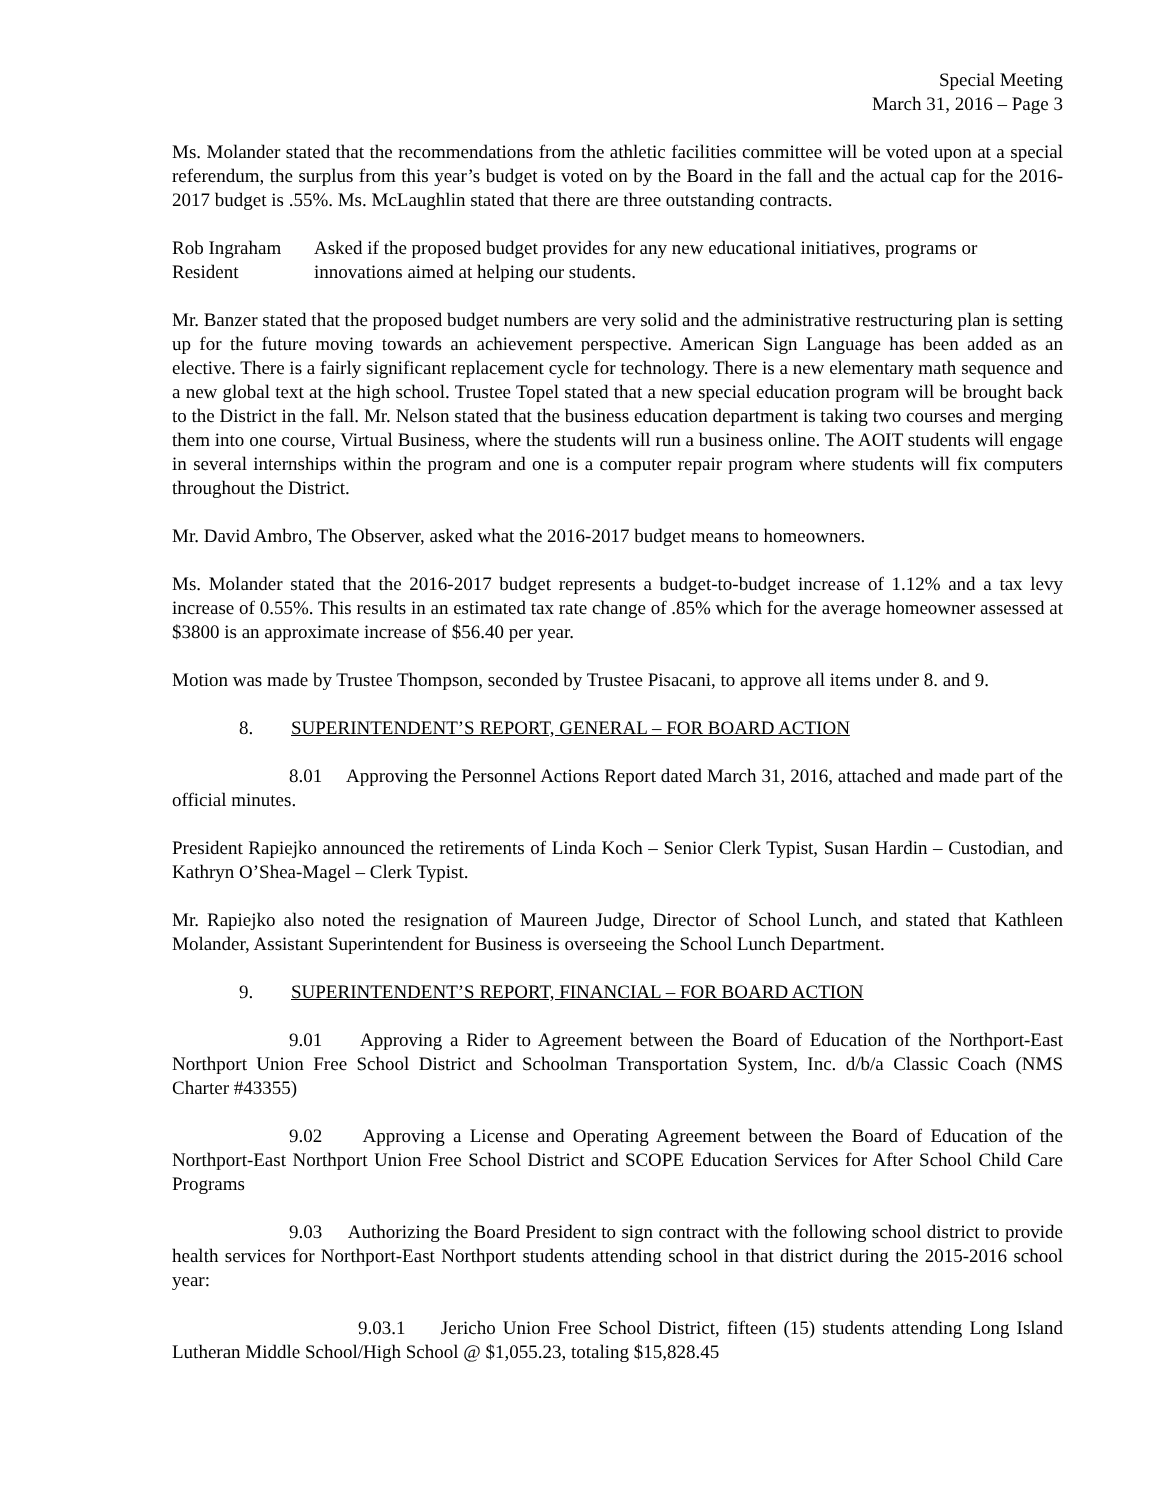Special Meeting
March 31, 2016 – Page 3
Ms. Molander stated that the recommendations from the athletic facilities committee will be voted upon at a special referendum, the surplus from this year’s budget is voted on by the Board in the fall and the actual cap for the 2016-2017 budget is .55%. Ms. McLaughlin stated that there are three outstanding contracts.
Rob Ingraham
Resident
Asked if the proposed budget provides for any new educational initiatives, programs or innovations aimed at helping our students.
Mr. Banzer stated that the proposed budget numbers are very solid and the administrative restructuring plan is setting up for the future moving towards an achievement perspective. American Sign Language has been added as an elective. There is a fairly significant replacement cycle for technology. There is a new elementary math sequence and a new global text at the high school. Trustee Topel stated that a new special education program will be brought back to the District in the fall. Mr. Nelson stated that the business education department is taking two courses and merging them into one course, Virtual Business, where the students will run a business online. The AOIT students will engage in several internships within the program and one is a computer repair program where students will fix computers throughout the District.
Mr. David Ambro, The Observer, asked what the 2016-2017 budget means to homeowners.
Ms. Molander stated that the 2016-2017 budget represents a budget-to-budget increase of 1.12% and a tax levy increase of 0.55%. This results in an estimated tax rate change of .85% which for the average homeowner assessed at $3800 is an approximate increase of $56.40 per year.
Motion was made by Trustee Thompson, seconded by Trustee Pisacani, to approve all items under 8. and 9.
8. SUPERINTENDENT’S REPORT, GENERAL – FOR BOARD ACTION
8.01 Approving the Personnel Actions Report dated March 31, 2016, attached and made part of the official minutes.
President Rapiejko announced the retirements of Linda Koch – Senior Clerk Typist, Susan Hardin – Custodian, and Kathryn O’Shea-Magel – Clerk Typist.
Mr. Rapiejko also noted the resignation of Maureen Judge, Director of School Lunch, and stated that Kathleen Molander, Assistant Superintendent for Business is overseeing the School Lunch Department.
9. SUPERINTENDENT’S REPORT, FINANCIAL – FOR BOARD ACTION
9.01 Approving a Rider to Agreement between the Board of Education of the Northport-East Northport Union Free School District and Schoolman Transportation System, Inc. d/b/a Classic Coach (NMS Charter #43355)
9.02 Approving a License and Operating Agreement between the Board of Education of the Northport-East Northport Union Free School District and SCOPE Education Services for After School Child Care Programs
9.03 Authorizing the Board President to sign contract with the following school district to provide health services for Northport-East Northport students attending school in that district during the 2015-2016 school year:
9.03.1 Jericho Union Free School District, fifteen (15) students attending Long Island Lutheran Middle School/High School @ $1,055.23, totaling $15,828.45